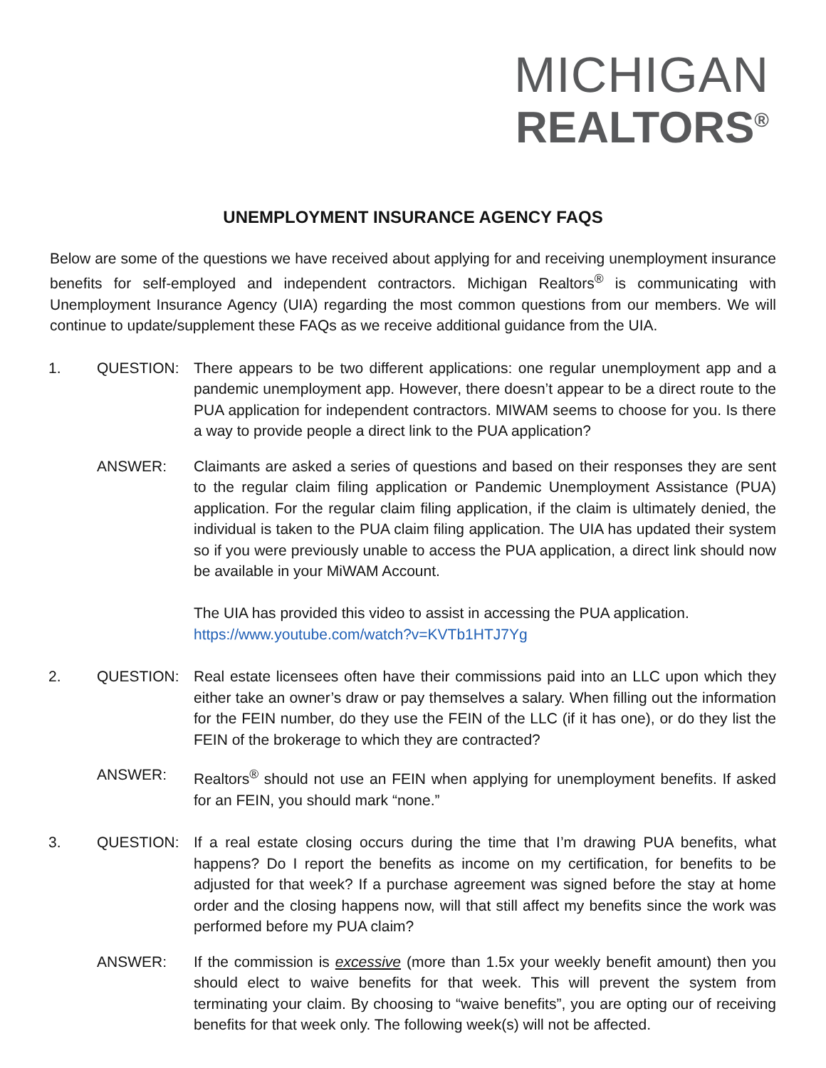MICHIGAN
REALTORS<sup>®</sup>
UNEMPLOYMENT INSURANCE AGENCY FAQS
Below are some of the questions we have received about applying for and receiving unemployment insurance benefits for self-employed and independent contractors. Michigan Realtors<sup>®</sup> is communicating with Unemployment Insurance Agency (UIA) regarding the most common questions from our members. We will continue to update/supplement these FAQs as we receive additional guidance from the UIA.
1. QUESTION: There appears to be two different applications: one regular unemployment app and a pandemic unemployment app. However, there doesn’t appear to be a direct route to the PUA application for independent contractors. MIWAM seems to choose for you. Is there a way to provide people a direct link to the PUA application?
ANSWER: Claimants are asked a series of questions and based on their responses they are sent to the regular claim filing application or Pandemic Unemployment Assistance (PUA) application. For the regular claim filing application, if the claim is ultimately denied, the individual is taken to the PUA claim filing application. The UIA has updated their system so if you were previously unable to access the PUA application, a direct link should now be available in your MiWAM Account.
The UIA has provided this video to assist in accessing the PUA application.
https://www.youtube.com/watch?v=KVTb1HTJ7Yg
2. QUESTION: Real estate licensees often have their commissions paid into an LLC upon which they either take an owner’s draw or pay themselves a salary. When filling out the information for the FEIN number, do they use the FEIN of the LLC (if it has one), or do they list the FEIN of the brokerage to which they are contracted?
ANSWER: Realtors<sup>®</sup> should not use an FEIN when applying for unemployment benefits. If asked for an FEIN, you should mark “none.”
3. QUESTION: If a real estate closing occurs during the time that I’m drawing PUA benefits, what happens? Do I report the benefits as income on my certification, for benefits to be adjusted for that week? If a purchase agreement was signed before the stay at home order and the closing happens now, will that still affect my benefits since the work was performed before my PUA claim?
ANSWER: If the commission is excessive (more than 1.5x your weekly benefit amount) then you should elect to waive benefits for that week. This will prevent the system from terminating your claim. By choosing to “waive benefits”, you are opting our of receiving benefits for that week only. The following week(s) will not be affected.